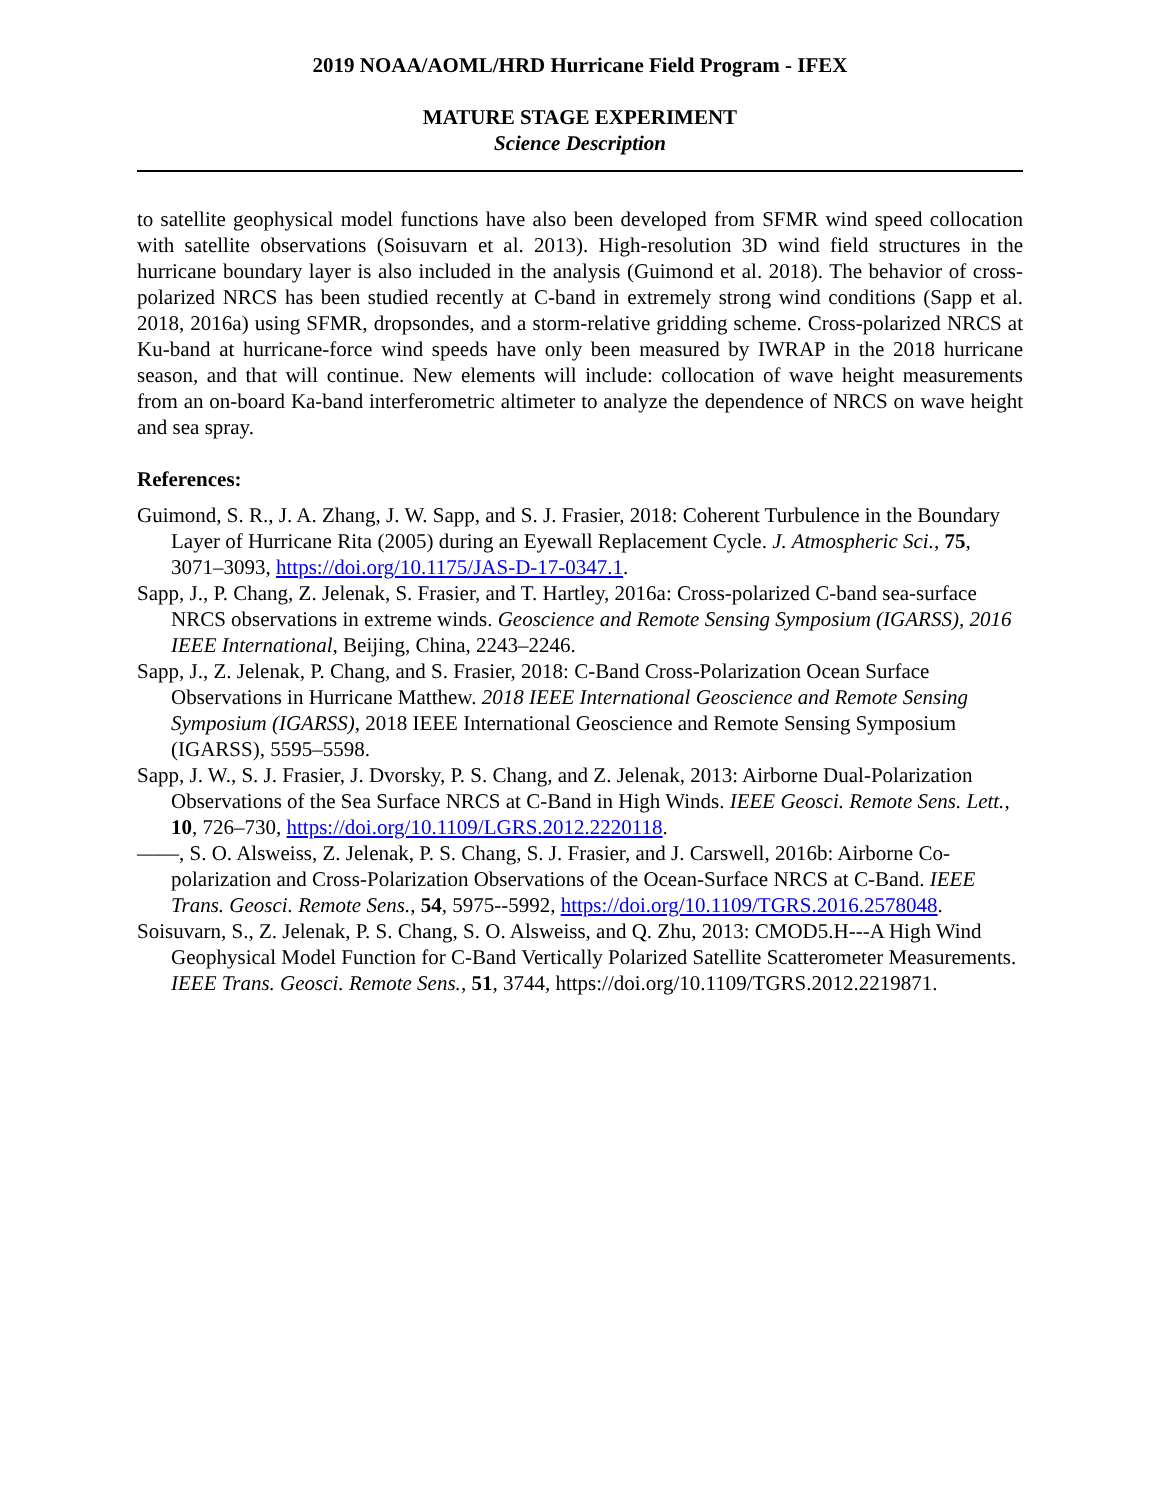2019 NOAA/AOML/HRD Hurricane Field Program - IFEX
MATURE STAGE EXPERIMENT
Science Description
to satellite geophysical model functions have also been developed from SFMR wind speed collocation with satellite observations (Soisuvarn et al. 2013). High-resolution 3D wind field structures in the hurricane boundary layer is also included in the analysis (Guimond et al. 2018). The behavior of cross-polarized NRCS has been studied recently at C-band in extremely strong wind conditions (Sapp et al. 2018, 2016a) using SFMR, dropsondes, and a storm-relative gridding scheme. Cross-polarized NRCS at Ku-band at hurricane-force wind speeds have only been measured by IWRAP in the 2018 hurricane season, and that will continue. New elements will include: collocation of wave height measurements from an on-board Ka-band interferometric altimeter to analyze the dependence of NRCS on wave height and sea spray.
References:
Guimond, S. R., J. A. Zhang, J. W. Sapp, and S. J. Frasier, 2018: Coherent Turbulence in the Boundary Layer of Hurricane Rita (2005) during an Eyewall Replacement Cycle. J. Atmospheric Sci., 75, 3071–3093, https://doi.org/10.1175/JAS-D-17-0347.1.
Sapp, J., P. Chang, Z. Jelenak, S. Frasier, and T. Hartley, 2016a: Cross-polarized C-band sea-surface NRCS observations in extreme winds. Geoscience and Remote Sensing Symposium (IGARSS), 2016 IEEE International, Beijing, China, 2243–2246.
Sapp, J., Z. Jelenak, P. Chang, and S. Frasier, 2018: C-Band Cross-Polarization Ocean Surface Observations in Hurricane Matthew. 2018 IEEE International Geoscience and Remote Sensing Symposium (IGARSS), 2018 IEEE International Geoscience and Remote Sensing Symposium (IGARSS), 5595–5598.
Sapp, J. W., S. J. Frasier, J. Dvorsky, P. S. Chang, and Z. Jelenak, 2013: Airborne Dual-Polarization Observations of the Sea Surface NRCS at C-Band in High Winds. IEEE Geosci. Remote Sens. Lett., 10, 726–730, https://doi.org/10.1109/LGRS.2012.2220118.
——, S. O. Alsweiss, Z. Jelenak, P. S. Chang, S. J. Frasier, and J. Carswell, 2016b: Airborne Co-polarization and Cross-Polarization Observations of the Ocean-Surface NRCS at C-Band. IEEE Trans. Geosci. Remote Sens., 54, 5975--5992, https://doi.org/10.1109/TGRS.2016.2578048.
Soisuvarn, S., Z. Jelenak, P. S. Chang, S. O. Alsweiss, and Q. Zhu, 2013: CMOD5.H---A High Wind Geophysical Model Function for C-Band Vertically Polarized Satellite Scatterometer Measurements. IEEE Trans. Geosci. Remote Sens., 51, 3744, https://doi.org/10.1109/TGRS.2012.2219871.